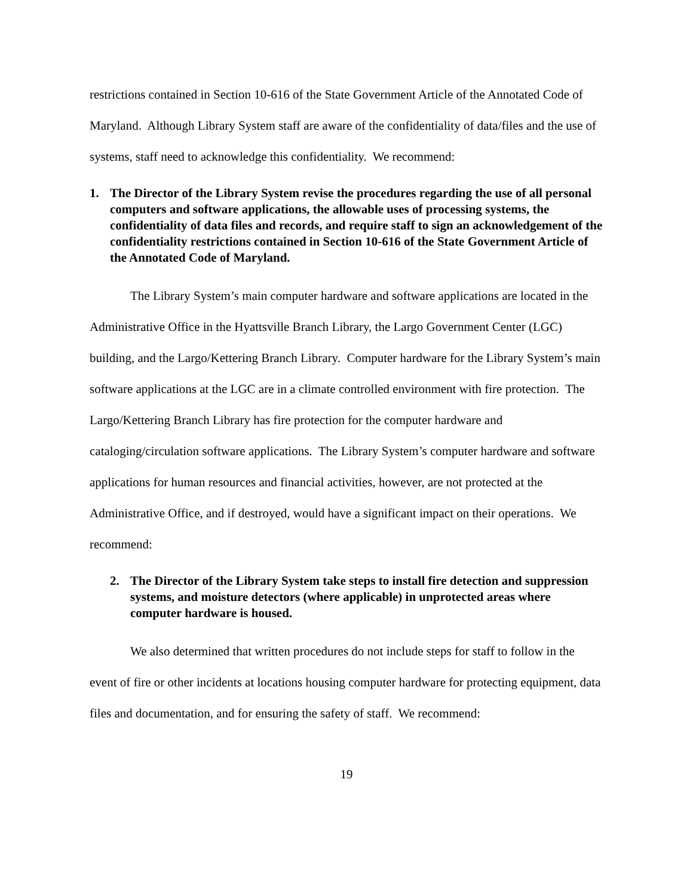restrictions contained in Section 10-616 of the State Government Article of the Annotated Code of Maryland. Although Library System staff are aware of the confidentiality of data/files and the use of systems, staff need to acknowledge this confidentiality. We recommend:
1. The Director of the Library System revise the procedures regarding the use of all personal computers and software applications, the allowable uses of processing systems, the confidentiality of data files and records, and require staff to sign an acknowledgement of the confidentiality restrictions contained in Section 10-616 of the State Government Article of the Annotated Code of Maryland.
The Library System’s main computer hardware and software applications are located in the Administrative Office in the Hyattsville Branch Library, the Largo Government Center (LGC) building, and the Largo/Kettering Branch Library. Computer hardware for the Library System’s main software applications at the LGC are in a climate controlled environment with fire protection. The Largo/Kettering Branch Library has fire protection for the computer hardware and cataloging/circulation software applications. The Library System’s computer hardware and software applications for human resources and financial activities, however, are not protected at the Administrative Office, and if destroyed, would have a significant impact on their operations. We recommend:
2. The Director of the Library System take steps to install fire detection and suppression systems, and moisture detectors (where applicable) in unprotected areas where computer hardware is housed.
We also determined that written procedures do not include steps for staff to follow in the event of fire or other incidents at locations housing computer hardware for protecting equipment, data files and documentation, and for ensuring the safety of staff. We recommend:
19